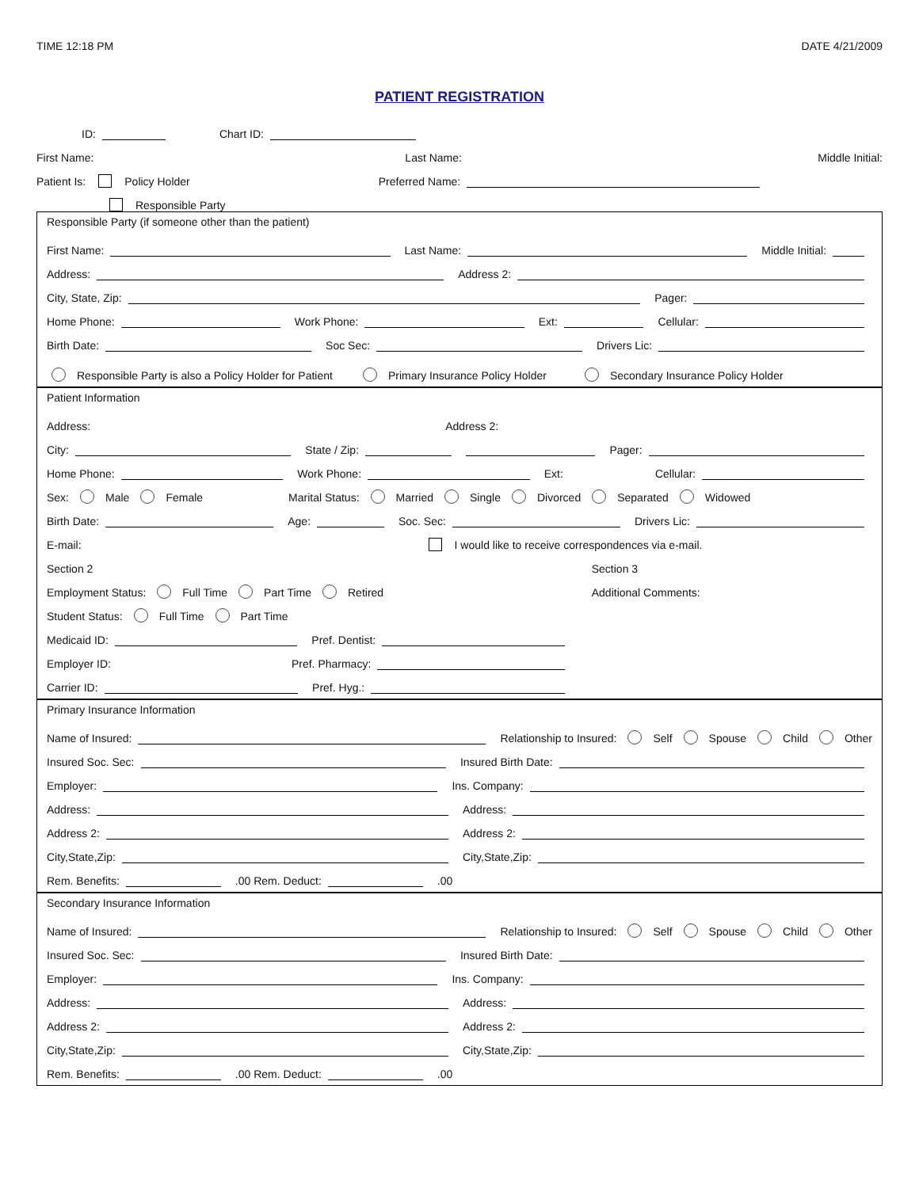TIME 12:18 PM DATE 4/21/2009
PATIENT REGISTRATION
ID: Chart ID:
First Name: Last Name: Middle Initial:
Patient Is: Policy Holder Preferred Name:
Responsible Party
Responsible Party (if someone other than the patient)
First Name: Last Name: Middle Initial:
Address: Address 2:
City, State, Zip: Pager:
Home Phone: Work Phone: Ext: Cellular:
Birth Date: Soc Sec: Drivers Lic:
Responsible Party is also a Policy Holder for Patient Primary Insurance Policy Holder Secondary Insurance Policy Holder
Patient Information
Address: Address 2:
City: State / Zip: Pager:
Home Phone: Work Phone: Ext: Cellular:
Sex: Male Female Marital Status: Married Single Divorced Separated Widowed
Birth Date: Age: Soc. Sec: Drivers Lic:
E-mail: I would like to receive correspondences via e-mail.
Section 2
Employment Status: Full Time Part Time Retired
Student Status: Full Time Part Time
Medicaid ID: Pref. Dentist:
Employer ID: Pref. Pharmacy:
Carrier ID: Pref. Hyg.:
Section 3
Additional Comments:
Primary Insurance Information
Name of Insured: Relationship to Insured: Self Spouse Child Other
Insured Soc. Sec: Insured Birth Date:
Employer: Ins. Company:
Address: Address:
Address 2: Address 2:
City,State,Zip: City,State,Zip:
Rem. Benefits: .00 Rem. Deduct: .00
Secondary Insurance Information
Name of Insured: Relationship to Insured: Self Spouse Child Other
Insured Soc. Sec: Insured Birth Date:
Employer: Ins. Company:
Address: Address:
Address 2: Address 2:
City,State,Zip: City,State,Zip:
Rem. Benefits: .00 Rem. Deduct: .00